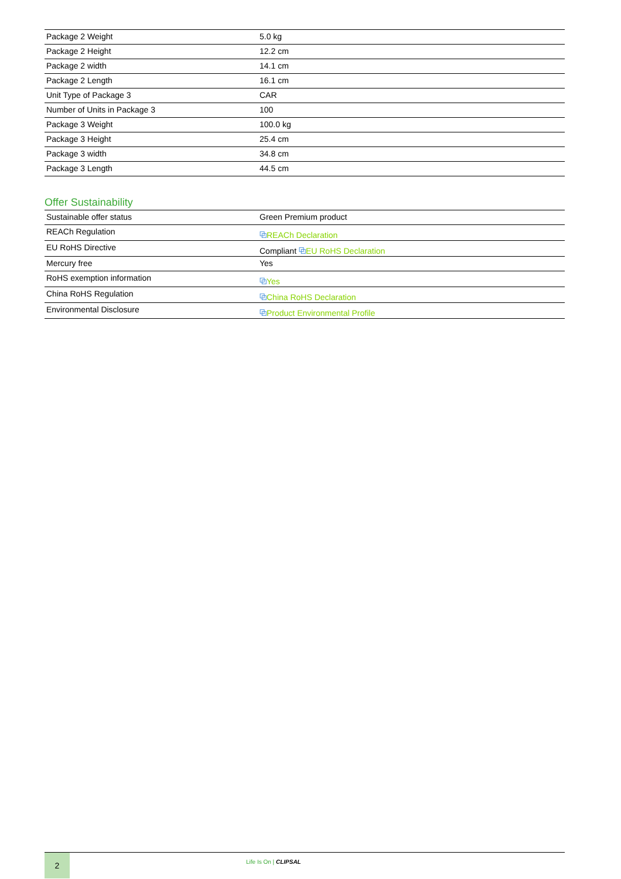| Package 2 Weight | 5.0 kg |
| Package 2 Height | 12.2 cm |
| Package 2 width | 14.1 cm |
| Package 2 Length | 16.1 cm |
| Unit Type of Package 3 | CAR |
| Number of Units in Package 3 | 100 |
| Package 3 Weight | 100.0 kg |
| Package 3 Height | 25.4 cm |
| Package 3 width | 34.8 cm |
| Package 3 Length | 44.5 cm |
Offer Sustainability
| Sustainable offer status | Green Premium product |
| REACh Regulation | ⧉ REACh Declaration |
| EU RoHS Directive | Compliant ⧉ EU RoHS Declaration |
| Mercury free | Yes |
| RoHS exemption information | ⧉ Yes |
| China RoHS Regulation | ⧉ China RoHS Declaration |
| Environmental Disclosure | ⧉ Product Environmental Profile |
2
Life Is On | CLIPSAL